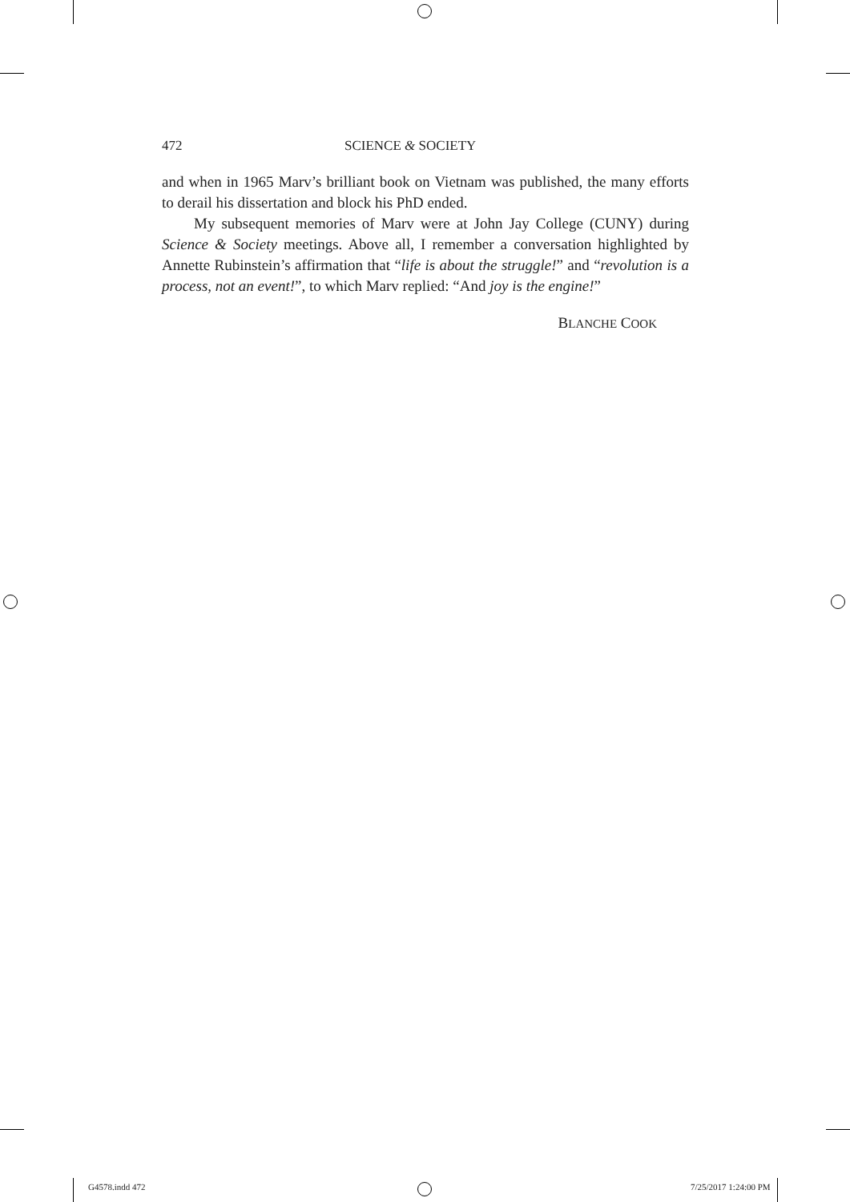472 SCIENCE & SOCIETY
and when in 1965 Marv’s brilliant book on Vietnam was published, the many efforts to derail his dissertation and block his PhD ended.
My subsequent memories of Marv were at John Jay College (CUNY) during Science & Society meetings. Above all, I remember a conversation highlighted by Annette Rubinstein’s affirmation that “life is about the struggle!” and “revolution is a process, not an event!”, to which Marv replied: “And joy is the engine!”
BLANCHE COOK
G4578.indd 472 7/25/2017 1:24:00 PM